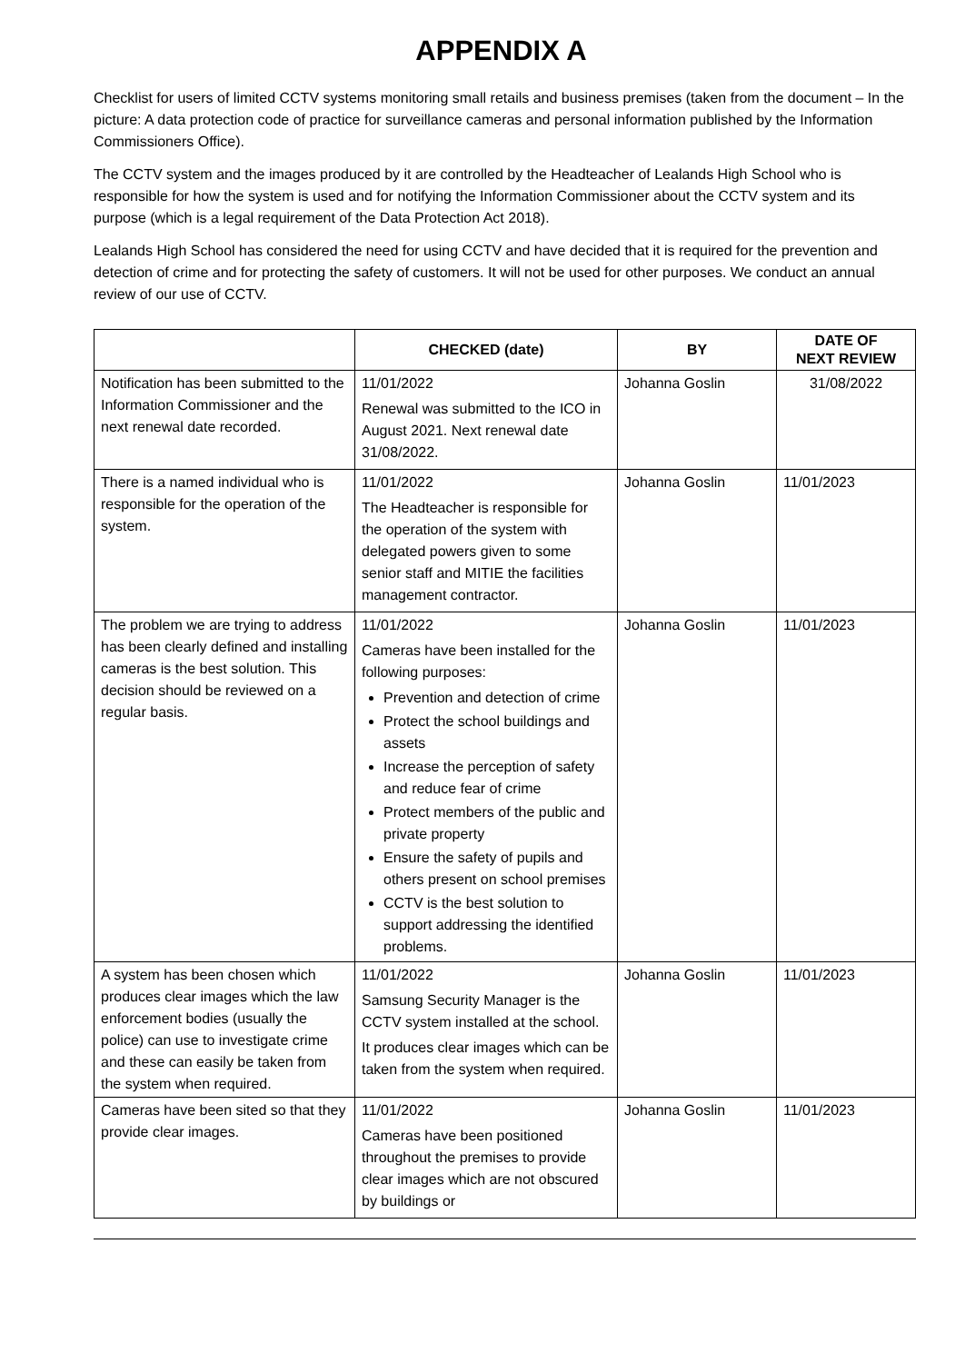APPENDIX A
Checklist for users of limited CCTV systems monitoring small retails and business premises (taken from the document – In the picture: A data protection code of practice for surveillance cameras and personal information published by the Information Commissioners Office).
The CCTV system and the images produced by it are controlled by the Headteacher of Lealands High School who is responsible for how the system is used and for notifying the Information Commissioner about the CCTV system and its purpose (which is a legal requirement of the Data Protection Act 2018).
Lealands High School has considered the need for using CCTV and have decided that it is required for the prevention and detection of crime and for protecting the safety of customers. It will not be used for other purposes. We conduct an annual review of our use of CCTV.
| | CHECKED (date) | BY | DATE OF NEXT REVIEW |
| --- | --- | --- | --- |
| Notification has been submitted to the Information Commissioner and the next renewal date recorded. | 11/01/2022 Renewal was submitted to the ICO in August 2021. Next renewal date 31/08/2022. | Johanna Goslin | 31/08/2022 |
| There is a named individual who is responsible for the operation of the system. | 11/01/2022 The Headteacher is responsible for the operation of the system with delegated powers given to some senior staff and MITIE the facilities management contractor. | Johanna Goslin | 11/01/2023 |
| The problem we are trying to address has been clearly defined and installing cameras is the best solution. This decision should be reviewed on a regular basis. | 11/01/2022 Cameras have been installed for the following purposes: Prevention and detection of crime Protect the school buildings and assets Increase the perception of safety and reduce fear of crime Protect members of the public and private property Ensure the safety of pupils and others present on school premises CCTV is the best solution to support addressing the identified problems. | Johanna Goslin | 11/01/2023 |
| A system has been chosen which produces clear images which the law enforcement bodies (usually the police) can use to investigate crime and these can easily be taken from the system when required. | 11/01/2022 Samsung Security Manager is the CCTV system installed at the school. It produces clear images which can be taken from the system when required. | Johanna Goslin | 11/01/2023 |
| Cameras have been sited so that they provide clear images. | 11/01/2022 Cameras have been positioned throughout the premises to provide clear images which are not obscured by buildings or | Johanna Goslin | 11/01/2023 |